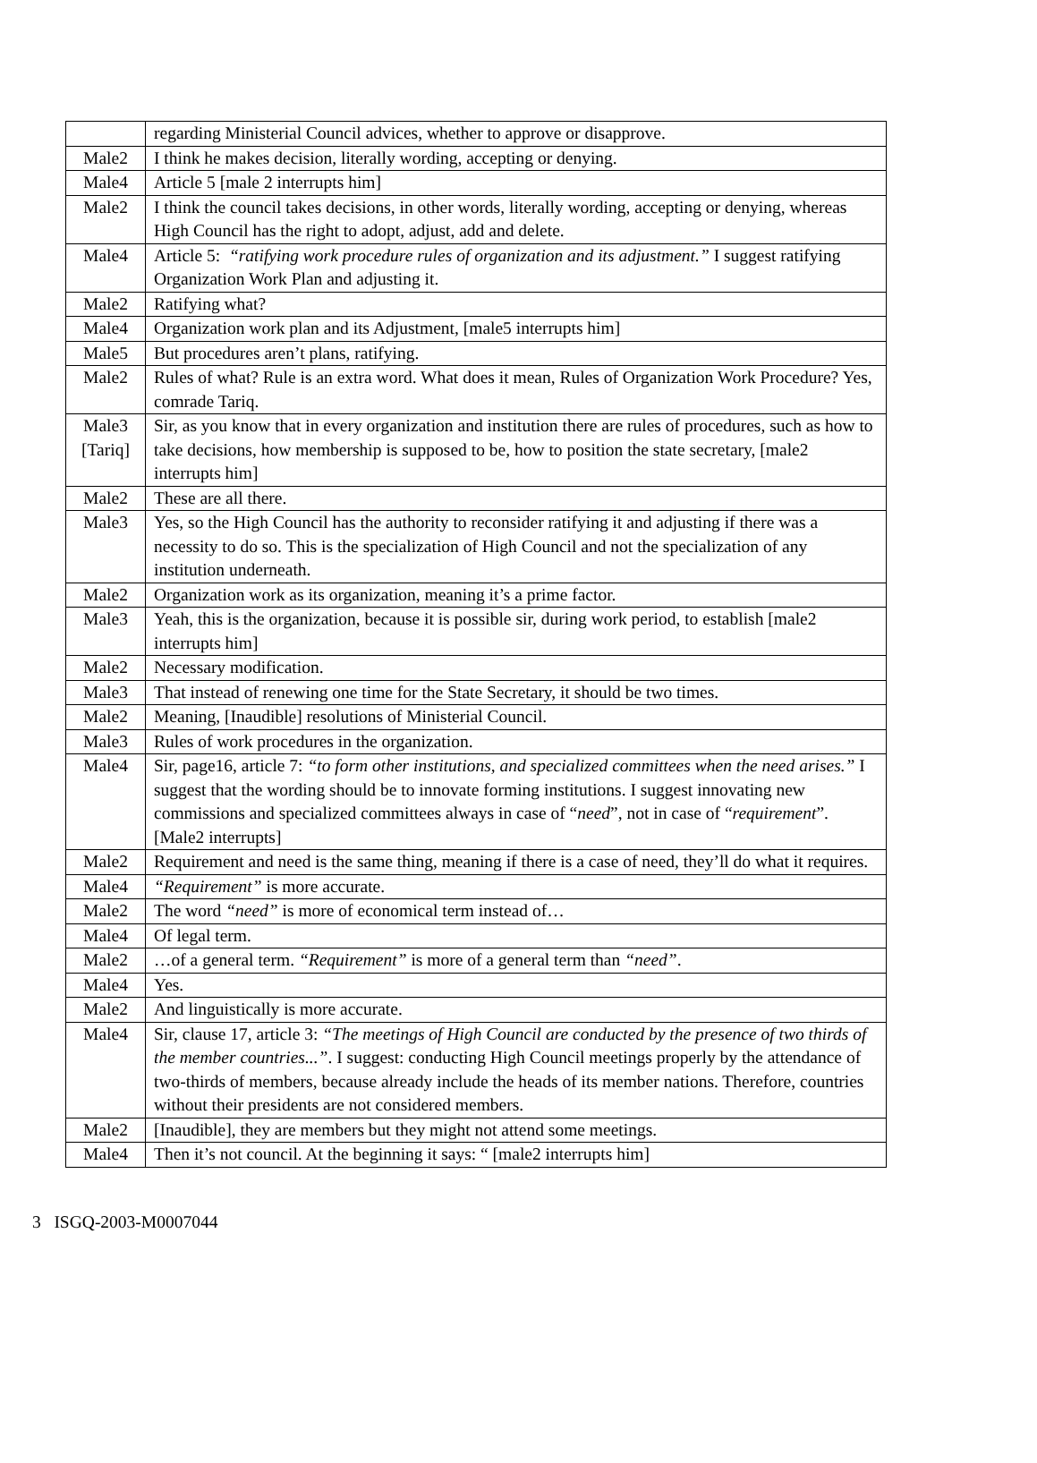| | regarding Ministerial Council advices, whether to approve or disapprove. |
| Male2 | I think he makes decision, literally wording, accepting or denying. |
| Male4 | Article 5 [male 2 interrupts him] |
| Male2 | I think the council takes decisions, in other words, literally wording, accepting or denying, whereas High Council has the right to adopt, adjust, add and delete. |
| Male4 | Article 5: “ratifying work procedure rules of organization and its adjustment.” I suggest ratifying Organization Work Plan and adjusting it. |
| Male2 | Ratifying what? |
| Male4 | Organization work plan and its Adjustment, [male5 interrupts him] |
| Male5 | But procedures aren’t plans, ratifying. |
| Male2 | Rules of what? Rule is an extra word. What does it mean, Rules of Organization Work Procedure? Yes, comrade Tariq. |
| Male3 [Tariq] | Sir, as you know that in every organization and institution there are rules of procedures, such as how to take decisions, how membership is supposed to be, how to position the state secretary, [male2 interrupts him] |
| Male2 | These are all there. |
| Male3 | Yes, so the High Council has the authority to reconsider ratifying it and adjusting if there was a necessity to do so. This is the specialization of High Council and not the specialization of any institution underneath. |
| Male2 | Organization work as its organization, meaning it’s a prime factor. |
| Male3 | Yeah, this is the organization, because it is possible sir, during work period, to establish [male2 interrupts him] |
| Male2 | Necessary modification. |
| Male3 | That instead of renewing one time for the State Secretary, it should be two times. |
| Male2 | Meaning, [Inaudible] resolutions of Ministerial Council. |
| Male3 | Rules of work procedures in the organization. |
| Male4 | Sir, page16, article 7: “to form other institutions, and specialized committees when the need arises.” I suggest that the wording should be to innovate forming institutions. I suggest innovating new commissions and specialized committees always in case of “ need ”, not in case of “ requirement ”. [Male2 interrupts] |
| Male2 | Requirement and need is the same thing, meaning if there is a case of need, they’ll do what it requires. |
| Male4 | “Requirement” is more accurate. |
| Male2 | The word “need” is more of economical term instead of… |
| Male4 | Of legal term. |
| Male2 | …of a general term. “Requirement” is more of a general term than “need” . |
| Male4 | Yes. |
| Male2 | And linguistically is more accurate. |
| Male4 | Sir, clause 17, article 3: “The meetings of High Council are conducted by the presence of two thirds of the member countries...” . I suggest: conducting High Council meetings properly by the attendance of two-thirds of members, because already include the heads of its member nations. Therefore, countries without their presidents are not considered members. |
| Male2 | [Inaudible], they are members but they might not attend some meetings. |
| Male4 | Then it’s not council. At the beginning it says: “ [male2 interrupts him] |
3 ISGQ-2003-M0007044